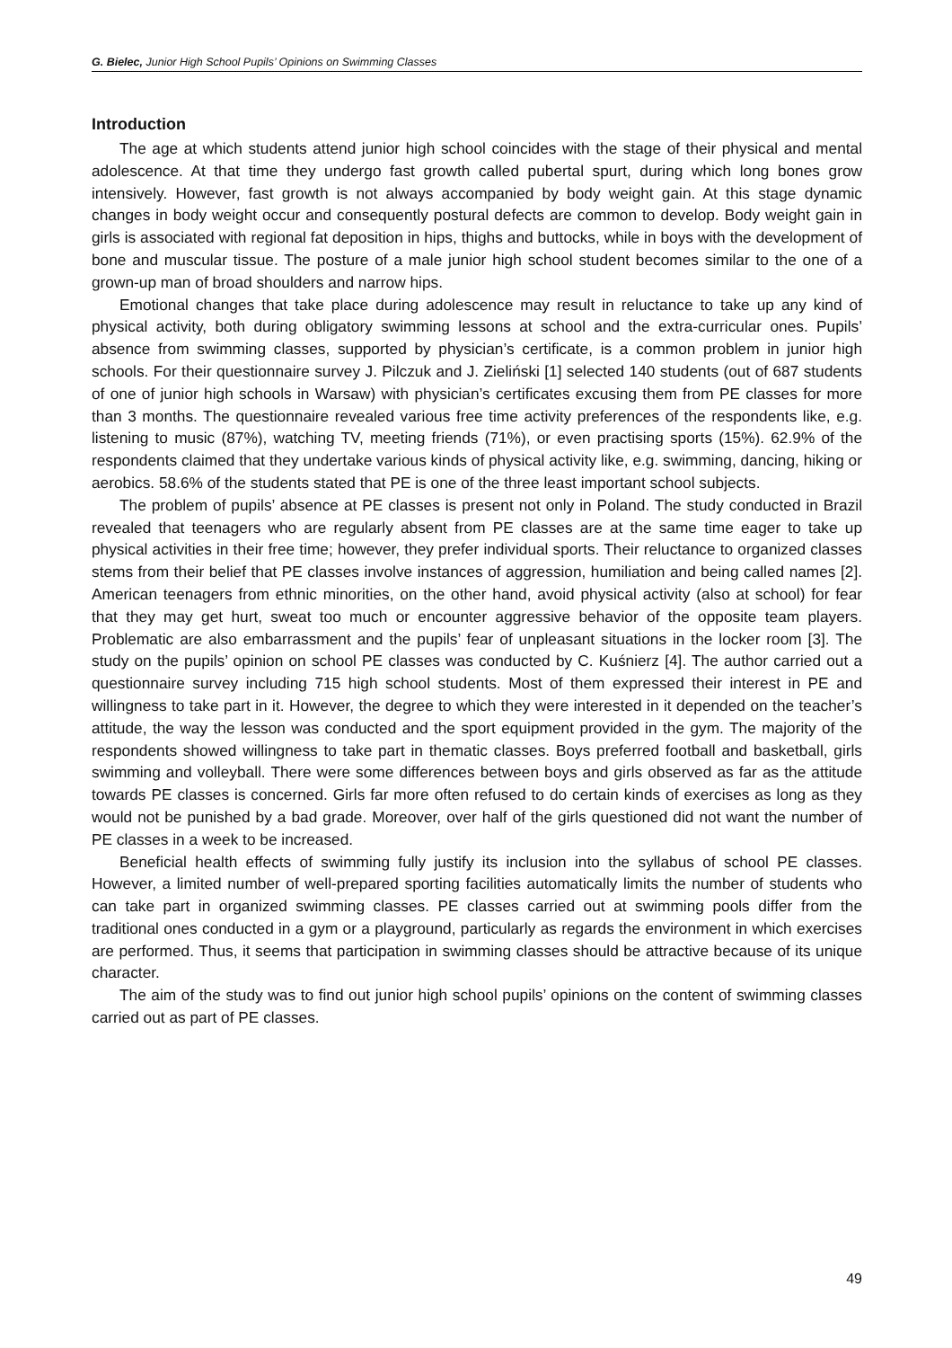G. Bielec, Junior High School Pupils’ Opinions on Swimming Classes
Introduction
The age at which students attend junior high school coincides with the stage of their physical and mental adolescence. At that time they undergo fast growth called pubertal spurt, during which long bones grow intensively. However, fast growth is not always accompanied by body weight gain. At this stage dynamic changes in body weight occur and consequently postural defects are common to develop. Body weight gain in girls is associated with regional fat deposition in hips, thighs and buttocks, while in boys with the development of bone and muscular tissue. The posture of a male junior high school student becomes similar to the one of a grown-up man of broad shoulders and narrow hips.
Emotional changes that take place during adolescence may result in reluctance to take up any kind of physical activity, both during obligatory swimming lessons at school and the extra-curricular ones. Pupils’ absence from swimming classes, supported by physician’s certificate, is a common problem in junior high schools. For their questionnaire survey J. Pilczuk and J. Zieliński [1] selected 140 students (out of 687 students of one of junior high schools in Warsaw) with physician’s certificates excusing them from PE classes for more than 3 months. The questionnaire revealed various free time activity preferences of the respondents like, e.g. listening to music (87%), watching TV, meeting friends (71%), or even practising sports (15%). 62.9% of the respondents claimed that they undertake various kinds of physical activity like, e.g. swimming, dancing, hiking or aerobics. 58.6% of the students stated that PE is one of the three least important school subjects.
The problem of pupils’ absence at PE classes is present not only in Poland. The study conducted in Brazil revealed that teenagers who are regularly absent from PE classes are at the same time eager to take up physical activities in their free time; however, they prefer individual sports. Their reluctance to organized classes stems from their belief that PE classes involve instances of aggression, humiliation and being called names [2]. American teenagers from ethnic minorities, on the other hand, avoid physical activity (also at school) for fear that they may get hurt, sweat too much or encounter aggressive behavior of the opposite team players. Problematic are also embarrassment and the pupils’ fear of unpleasant situations in the locker room [3]. The study on the pupils’ opinion on school PE classes was conducted by C. Kuśnierz [4]. The author carried out a questionnaire survey including 715 high school students. Most of them expressed their interest in PE and willingness to take part in it. However, the degree to which they were interested in it depended on the teacher’s attitude, the way the lesson was conducted and the sport equipment provided in the gym. The majority of the respondents showed willingness to take part in thematic classes. Boys preferred football and basketball, girls swimming and volleyball. There were some differences between boys and girls observed as far as the attitude towards PE classes is concerned. Girls far more often refused to do certain kinds of exercises as long as they would not be punished by a bad grade. Moreover, over half of the girls questioned did not want the number of PE classes in a week to be increased.
Beneficial health effects of swimming fully justify its inclusion into the syllabus of school PE classes. However, a limited number of well-prepared sporting facilities automatically limits the number of students who can take part in organized swimming classes. PE classes carried out at swimming pools differ from the traditional ones conducted in a gym or a playground, particularly as regards the environment in which exercises are performed. Thus, it seems that participation in swimming classes should be attractive because of its unique character.
The aim of the study was to find out junior high school pupils’ opinions on the content of swimming classes carried out as part of PE classes.
49